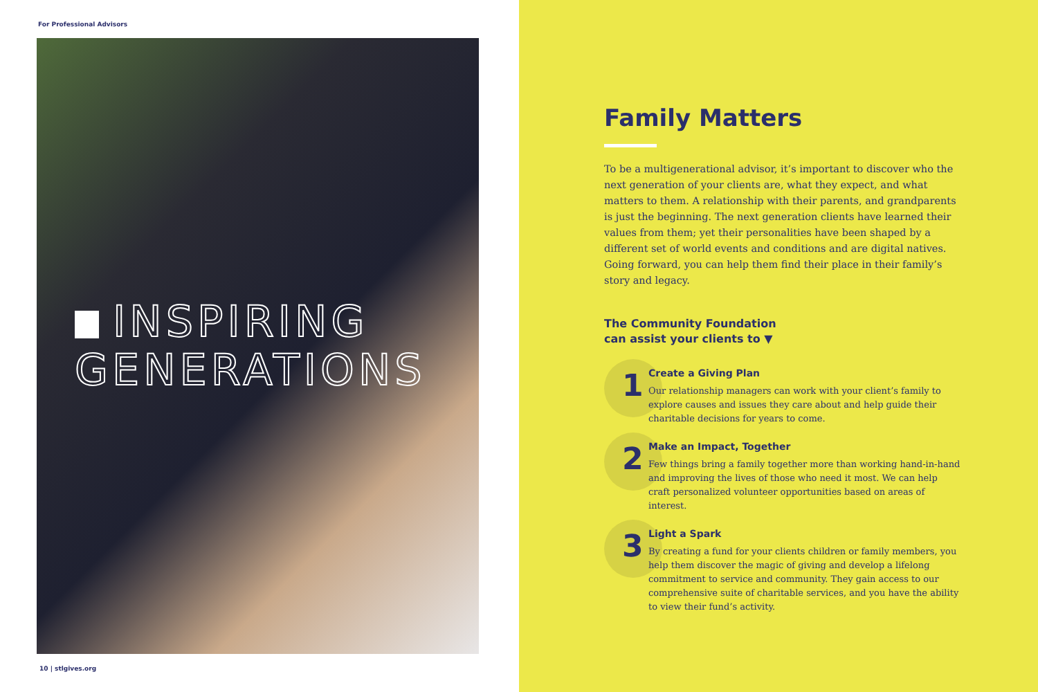For Professional Advisors
INSPIRING
GENERATIONS
10 | stlgives.org
Family Matters
To be a multigenerational advisor, it’s important to discover who the next generation of your clients are, what they expect, and what matters to them. A relationship with their parents, and grandparents is just the beginning. The next generation clients have learned their values from them; yet their personalities have been shaped by a different set of world events and conditions and are digital natives. Going forward, you can help them find their place in their family’s story and legacy.
The Community Foundation
can assist your clients to ▼
1
Create a Giving Plan
Our relationship managers can work with your client’s family to explore causes and issues they care about and help guide their charitable decisions for years to come.
2
Make an Impact, Together
Few things bring a family together more than working hand-in-hand and improving the lives of those who need it most. We can help craft personalized volunteer opportunities based on areas of interest.
3
Light a Spark
By creating a fund for your clients children or family members, you help them discover the magic of giving and develop a lifelong commitment to service and community. They gain access to our comprehensive suite of charitable services, and you have the ability to view their fund’s activity.